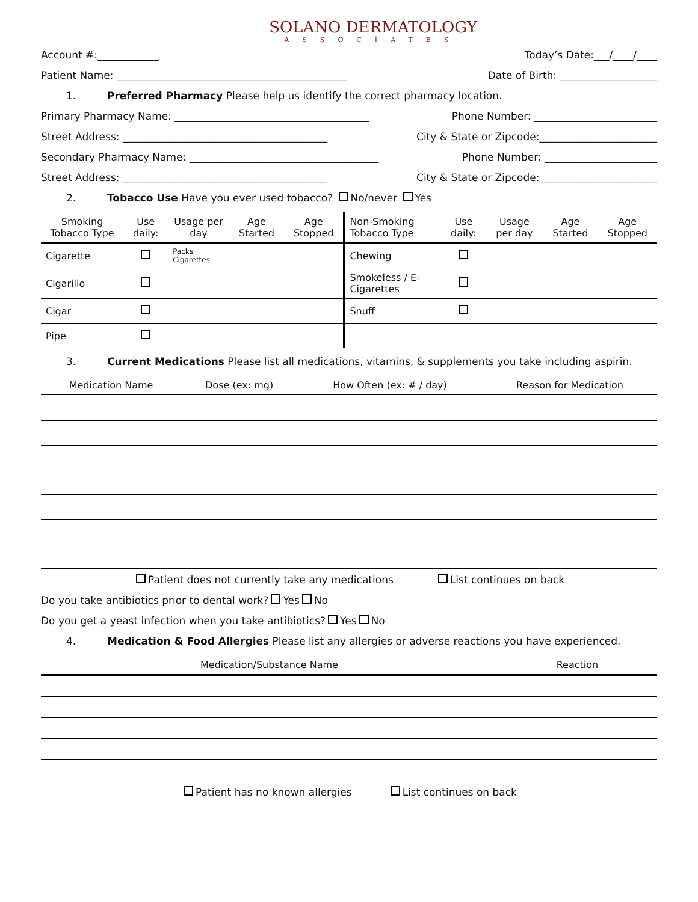SOLANO DERMATOLOGY
ASSOCIATES
Account #:____________ Today’s Date:___/____/____
Patient Name: _____________________________________________ Date of Birth: ___________________
1. Preferred Pharmacy Please help us identify the correct pharmacy location.
Primary Pharmacy Name: ______________________________________ Phone Number: ________________________
Street Address: ________________________________________ City & State or Zipcode:_______________________
Secondary Pharmacy Name: _____________________________________ Phone Number: ______________________
Street Address: ________________________________________ City & State or Zipcode:_______________________
2. Tobacco Use Have you ever used tobacco? No/never Yes
| Smoking Tobacco Type | Use daily: | Usage per day | Age Started | Age Stopped | Non-Smoking Tobacco Type | Use daily: | Usage per day | Age Started | Age Stopped |
| --- | --- | --- | --- | --- | --- | --- | --- | --- | --- |
| Cigarette | | Packs Cigarettes | | | Chewing | | | | |
| Cigarillo | | | | | Smokeless / E-Cigarettes | | | | |
| Cigar | | | | | Snuff | | | | |
| Pipe | | | | | | | | | |
3. Current Medications Please list all medications, vitamins, & supplements you take including aspirin.
| Medication Name | Dose (ex: mg) | How Often (ex: # / day) | Reason for Medication |
| --- | --- | --- | --- |
Patient does not currently take any medications List continues on back
Do you take antibiotics prior to dental work? Yes No
Do you get a yeast infection when you take antibiotics? Yes No
4. Medication & Food Allergies Please list any allergies or adverse reactions you have experienced.
| Medication/Substance Name | Reaction |
| --- | --- |
Patient has no known allergies List continues on back